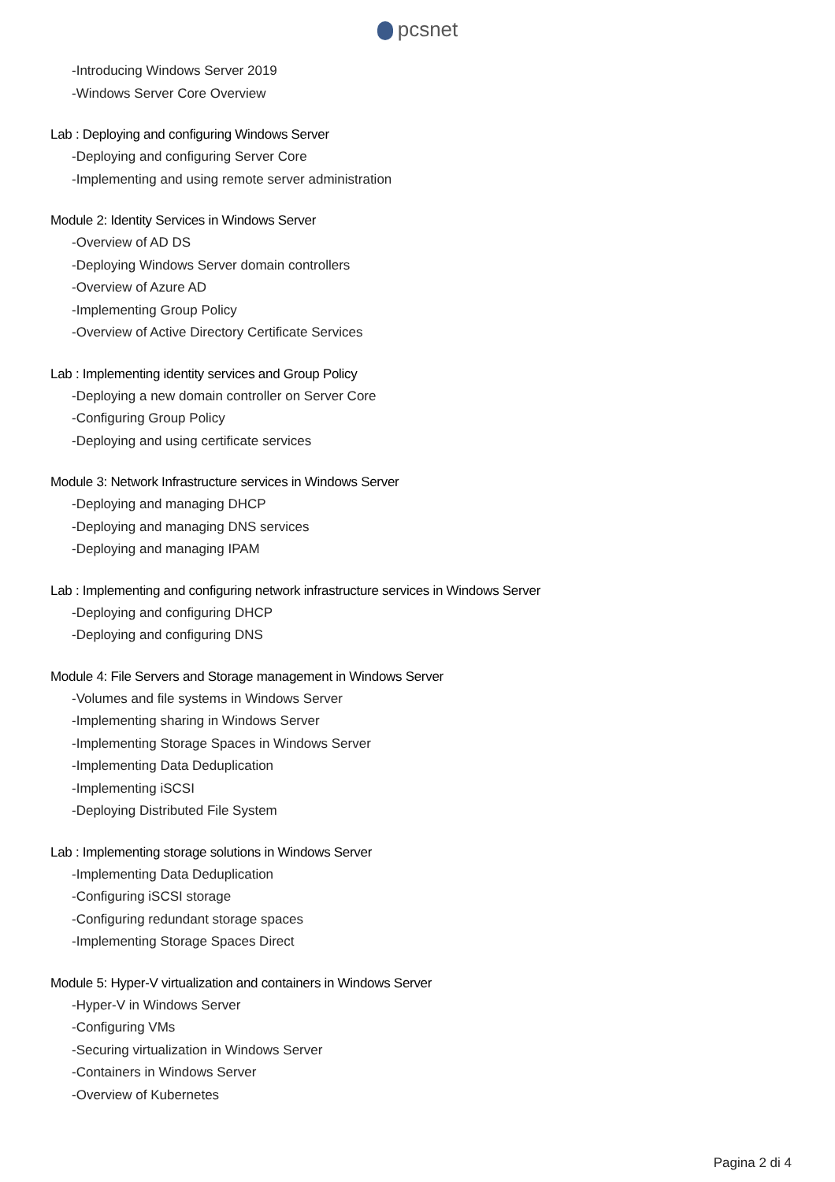pcsnet
-Introducing Windows Server 2019
-Windows Server Core Overview
Lab : Deploying and configuring Windows Server
-Deploying and configuring Server Core
-Implementing and using remote server administration
Module 2: Identity Services in Windows Server
-Overview of AD DS
-Deploying Windows Server domain controllers
-Overview of Azure AD
-Implementing Group Policy
-Overview of Active Directory Certificate Services
Lab : Implementing identity services and Group Policy
-Deploying a new domain controller on Server Core
-Configuring Group Policy
-Deploying and using certificate services
Module 3: Network Infrastructure services in Windows Server
-Deploying and managing DHCP
-Deploying and managing DNS services
-Deploying and managing IPAM
Lab : Implementing and configuring network infrastructure services in Windows Server
-Deploying and configuring DHCP
-Deploying and configuring DNS
Module 4: File Servers and Storage management in Windows Server
-Volumes and file systems in Windows Server
-Implementing sharing in Windows Server
-Implementing Storage Spaces in Windows Server
-Implementing Data Deduplication
-Implementing iSCSI
-Deploying Distributed File System
Lab : Implementing storage solutions in Windows Server
-Implementing Data Deduplication
-Configuring iSCSI storage
-Configuring redundant storage spaces
-Implementing Storage Spaces Direct
Module 5: Hyper-V virtualization and containers in Windows Server
-Hyper-V in Windows Server
-Configuring VMs
-Securing virtualization in Windows Server
-Containers in Windows Server
-Overview of Kubernetes
Pagina 2 di 4